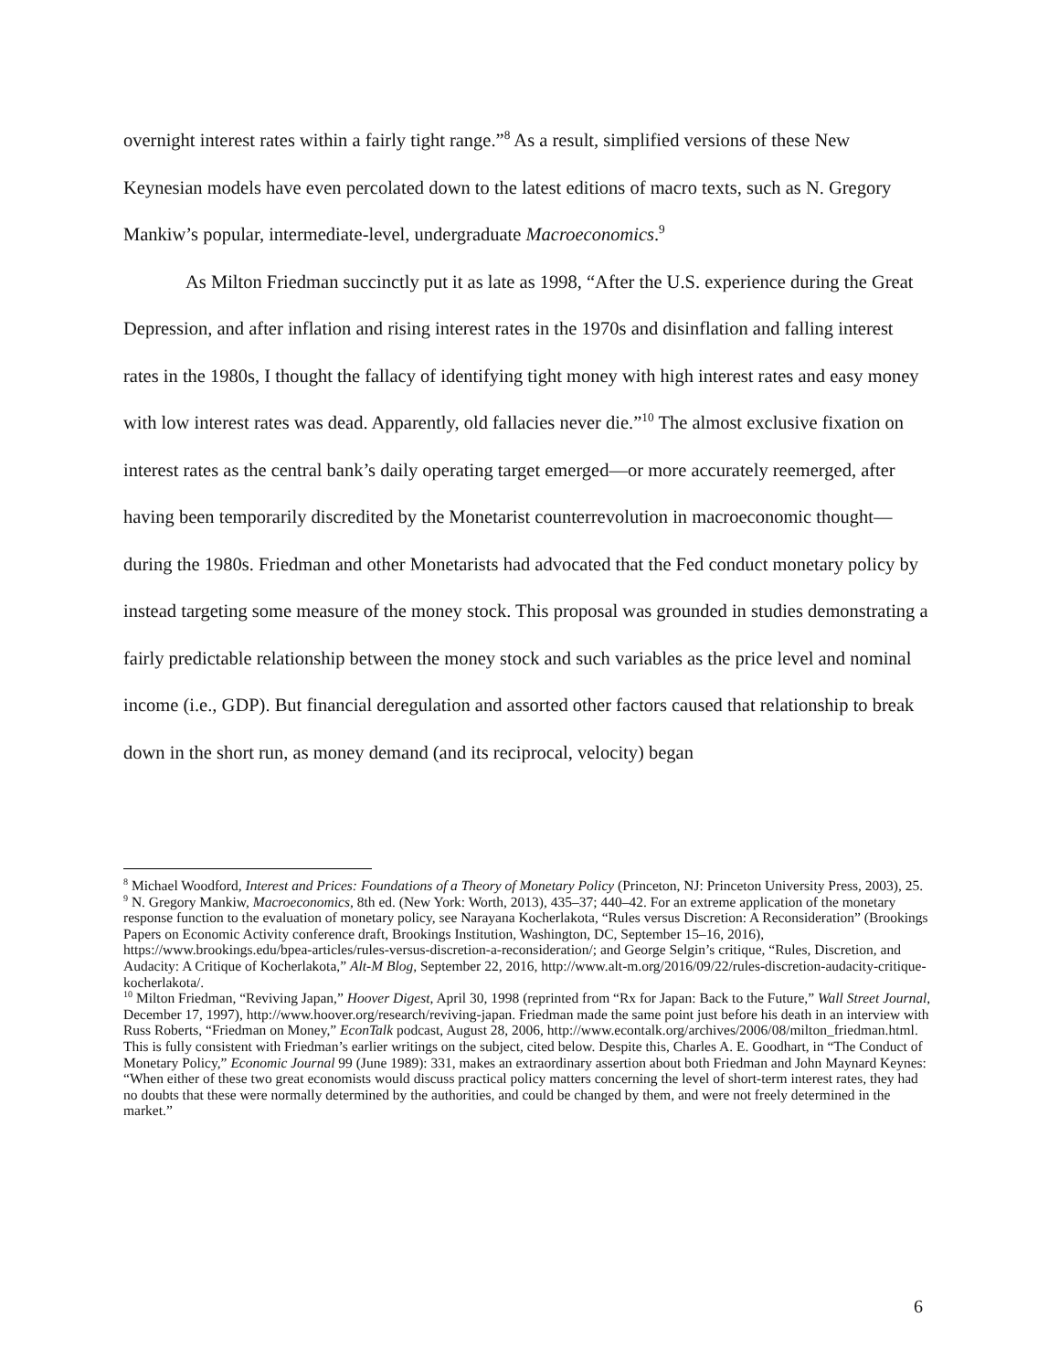overnight interest rates within a fairly tight range.”<sup>8</sup> As a result, simplified versions of these New Keynesian models have even percolated down to the latest editions of macro texts, such as N. Gregory Mankiw’s popular, intermediate-level, undergraduate Macroeconomics.<sup>9</sup>
As Milton Friedman succinctly put it as late as 1998, “After the U.S. experience during the Great Depression, and after inflation and rising interest rates in the 1970s and disinflation and falling interest rates in the 1980s, I thought the fallacy of identifying tight money with high interest rates and easy money with low interest rates was dead. Apparently, old fallacies never die.”<sup>10</sup> The almost exclusive fixation on interest rates as the central bank’s daily operating target emerged—or more accurately reemerged, after having been temporarily discredited by the Monetarist counterrevolution in macroeconomic thought—during the 1980s. Friedman and other Monetarists had advocated that the Fed conduct monetary policy by instead targeting some measure of the money stock. This proposal was grounded in studies demonstrating a fairly predictable relationship between the money stock and such variables as the price level and nominal income (i.e., GDP). But financial deregulation and assorted other factors caused that relationship to break down in the short run, as money demand (and its reciprocal, velocity) began
<sup>8</sup> Michael Woodford, Interest and Prices: Foundations of a Theory of Monetary Policy (Princeton, NJ: Princeton University Press, 2003), 25.
<sup>9</sup> N. Gregory Mankiw, Macroeconomics, 8th ed. (New York: Worth, 2013), 435–37; 440–42. For an extreme application of the monetary response function to the evaluation of monetary policy, see Narayana Kocherlakota, “Rules versus Discretion: A Reconsideration” (Brookings Papers on Economic Activity conference draft, Brookings Institution, Washington, DC, September 15–16, 2016), https://www.brookings.edu/bpea-articles/rules-versus-discretion-a-reconsideration/; and George Selgin’s critique, “Rules, Discretion, and Audacity: A Critique of Kocherlakota,” Alt-M Blog, September 22, 2016, http://www.alt-m.org/2016/09/22/rules-discretion-audacity-critique-kocherlakota/.
<sup>10</sup> Milton Friedman, “Reviving Japan,” Hoover Digest, April 30, 1998 (reprinted from “Rx for Japan: Back to the Future,” Wall Street Journal, December 17, 1997), http://www.hoover.org/research/reviving-japan. Friedman made the same point just before his death in an interview with Russ Roberts, “Friedman on Money,” EconTalk podcast, August 28, 2006, http://www.econtalk.org/archives/2006/08/milton_friedman.html. This is fully consistent with Friedman’s earlier writings on the subject, cited below. Despite this, Charles A. E. Goodhart, in “The Conduct of Monetary Policy,” Economic Journal 99 (June 1989): 331, makes an extraordinary assertion about both Friedman and John Maynard Keynes: “When either of these two great economists would discuss practical policy matters concerning the level of short-term interest rates, they had no doubts that these were normally determined by the authorities, and could be changed by them, and were not freely determined in the market.”
6